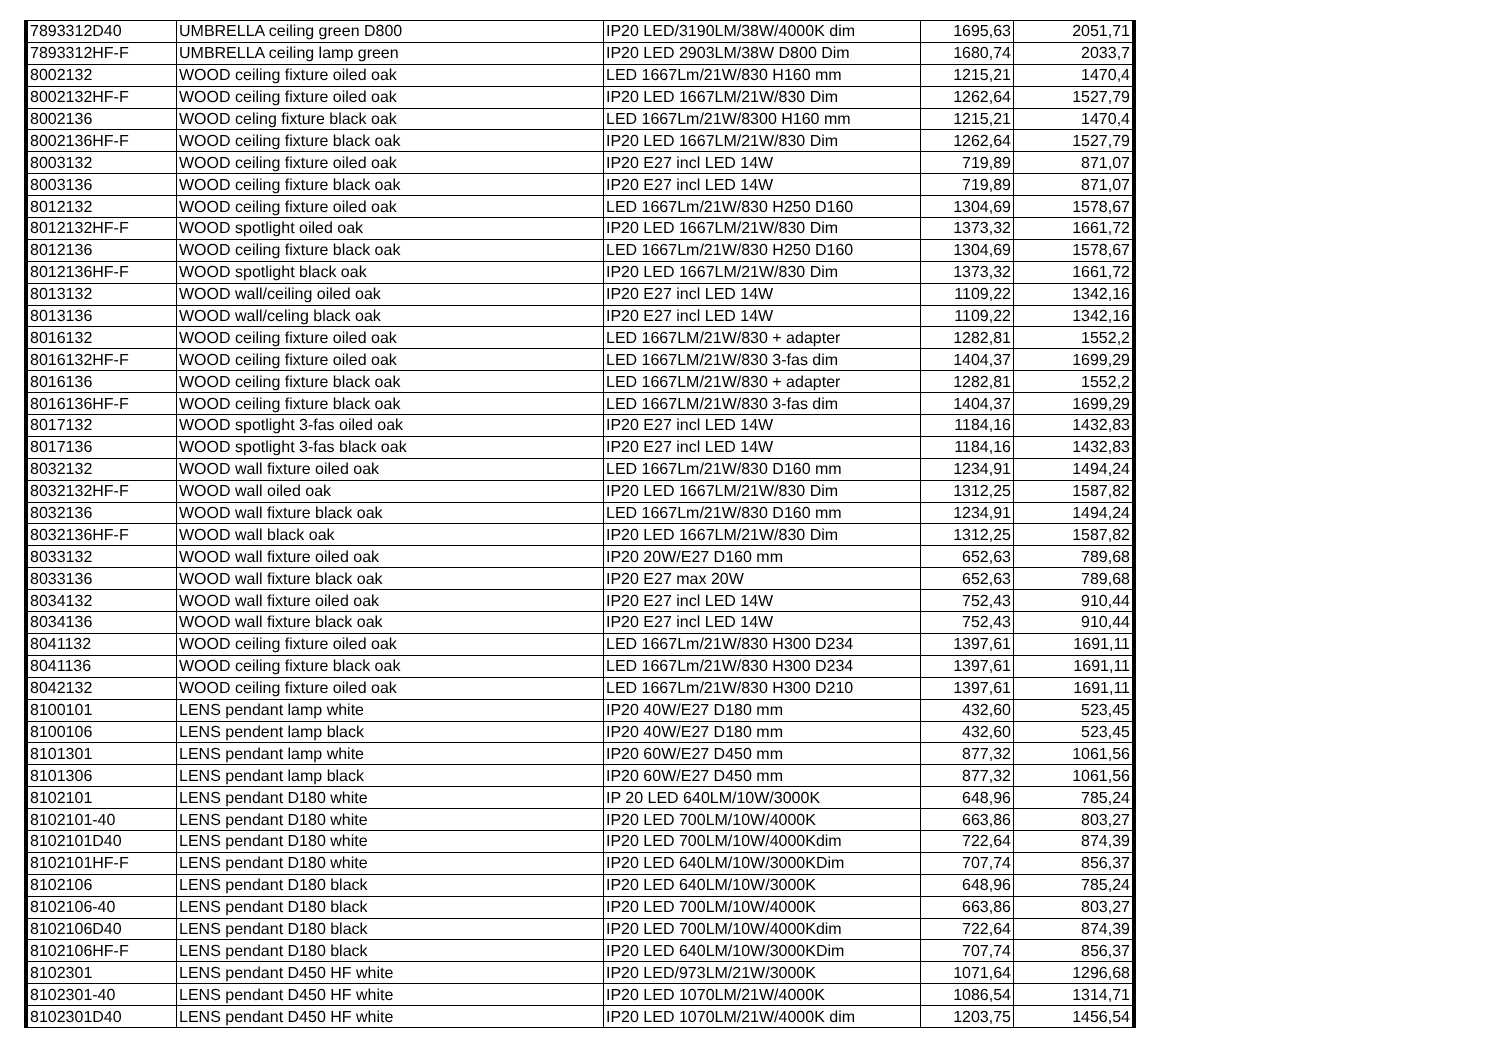| 7893312D40 | UMBRELLA ceiling green D800 | IP20 LED/3190LM/38W/4000K dim | 1695,63 | 2051,71 |
| 7893312HF-F | UMBRELLA ceiling lamp green | IP20 LED 2903LM/38W D800 Dim | 1680,74 | 2033,7 |
| 8002132 | WOOD ceiling fixture oiled oak | LED 1667Lm/21W/830 H160 mm | 1215,21 | 1470,4 |
| 8002132HF-F | WOOD ceiling fixture oiled oak | IP20 LED 1667LM/21W/830 Dim | 1262,64 | 1527,79 |
| 8002136 | WOOD celing fixture black oak | LED 1667Lm/21W/8300 H160 mm | 1215,21 | 1470,4 |
| 8002136HF-F | WOOD ceiling fixture black oak | IP20 LED 1667LM/21W/830 Dim | 1262,64 | 1527,79 |
| 8003132 | WOOD ceiling fixture oiled oak | IP20 E27 incl LED 14W | 719,89 | 871,07 |
| 8003136 | WOOD ceiling fixture black oak | IP20 E27 incl LED 14W | 719,89 | 871,07 |
| 8012132 | WOOD ceiling fixture oiled oak | LED 1667Lm/21W/830 H250 D160 | 1304,69 | 1578,67 |
| 8012132HF-F | WOOD spotlight oiled oak | IP20 LED 1667LM/21W/830 Dim | 1373,32 | 1661,72 |
| 8012136 | WOOD ceiling fixture black oak | LED 1667Lm/21W/830 H250 D160 | 1304,69 | 1578,67 |
| 8012136HF-F | WOOD spotlight black oak | IP20 LED 1667LM/21W/830 Dim | 1373,32 | 1661,72 |
| 8013132 | WOOD wall/ceiling oiled oak | IP20 E27 incl LED 14W | 1109,22 | 1342,16 |
| 8013136 | WOOD wall/celing black oak | IP20 E27 incl LED 14W | 1109,22 | 1342,16 |
| 8016132 | WOOD ceiling fixture oiled oak | LED 1667LM/21W/830 + adapter | 1282,81 | 1552,2 |
| 8016132HF-F | WOOD ceiling fixture oiled oak | LED 1667LM/21W/830 3-fas dim | 1404,37 | 1699,29 |
| 8016136 | WOOD ceiling fixture black oak | LED 1667LM/21W/830 + adapter | 1282,81 | 1552,2 |
| 8016136HF-F | WOOD ceiling fixture black oak | LED 1667LM/21W/830 3-fas dim | 1404,37 | 1699,29 |
| 8017132 | WOOD spotlight 3-fas oiled oak | IP20 E27 incl LED 14W | 1184,16 | 1432,83 |
| 8017136 | WOOD spotlight 3-fas black oak | IP20 E27 incl LED 14W | 1184,16 | 1432,83 |
| 8032132 | WOOD wall fixture oiled oak | LED 1667Lm/21W/830 D160 mm | 1234,91 | 1494,24 |
| 8032132HF-F | WOOD wall oiled oak | IP20 LED 1667LM/21W/830 Dim | 1312,25 | 1587,82 |
| 8032136 | WOOD wall fixture black oak | LED 1667Lm/21W/830 D160 mm | 1234,91 | 1494,24 |
| 8032136HF-F | WOOD wall black oak | IP20 LED 1667LM/21W/830 Dim | 1312,25 | 1587,82 |
| 8033132 | WOOD wall fixture oiled oak | IP20 20W/E27 D160 mm | 652,63 | 789,68 |
| 8033136 | WOOD wall fixture black oak | IP20 E27 max 20W | 652,63 | 789,68 |
| 8034132 | WOOD wall fixture oiled oak | IP20 E27 incl LED 14W | 752,43 | 910,44 |
| 8034136 | WOOD wall fixture black oak | IP20 E27 incl LED 14W | 752,43 | 910,44 |
| 8041132 | WOOD ceiling fixture oiled oak | LED 1667Lm/21W/830 H300 D234 | 1397,61 | 1691,11 |
| 8041136 | WOOD ceiling fixture black oak | LED 1667Lm/21W/830 H300 D234 | 1397,61 | 1691,11 |
| 8042132 | WOOD ceiling fixture oiled oak | LED 1667Lm/21W/830 H300 D210 | 1397,61 | 1691,11 |
| 8100101 | LENS pendant lamp white | IP20 40W/E27 D180 mm | 432,60 | 523,45 |
| 8100106 | LENS pendent lamp black | IP20 40W/E27 D180 mm | 432,60 | 523,45 |
| 8101301 | LENS pendant lamp white | IP20 60W/E27 D450 mm | 877,32 | 1061,56 |
| 8101306 | LENS pendant lamp black | IP20 60W/E27 D450 mm | 877,32 | 1061,56 |
| 8102101 | LENS pendant D180 white | IP 20 LED 640LM/10W/3000K | 648,96 | 785,24 |
| 8102101-40 | LENS pendant D180 white | IP20 LED 700LM/10W/4000K | 663,86 | 803,27 |
| 8102101D40 | LENS pendant D180 white | IP20 LED 700LM/10W/4000Kdim | 722,64 | 874,39 |
| 8102101HF-F | LENS pendant D180 white | IP20 LED 640LM/10W/3000KDim | 707,74 | 856,37 |
| 8102106 | LENS pendant D180 black | IP20 LED 640LM/10W/3000K | 648,96 | 785,24 |
| 8102106-40 | LENS pendant D180 black | IP20 LED 700LM/10W/4000K | 663,86 | 803,27 |
| 8102106D40 | LENS pendant D180 black | IP20 LED 700LM/10W/4000Kdim | 722,64 | 874,39 |
| 8102106HF-F | LENS pendant D180 black | IP20 LED 640LM/10W/3000KDim | 707,74 | 856,37 |
| 8102301 | LENS pendant D450 HF white | IP20 LED/973LM/21W/3000K | 1071,64 | 1296,68 |
| 8102301-40 | LENS pendant D450 HF white | IP20 LED 1070LM/21W/4000K | 1086,54 | 1314,71 |
| 8102301D40 | LENS pendant D450 HF white | IP20 LED 1070LM/21W/4000K dim | 1203,75 | 1456,54 |